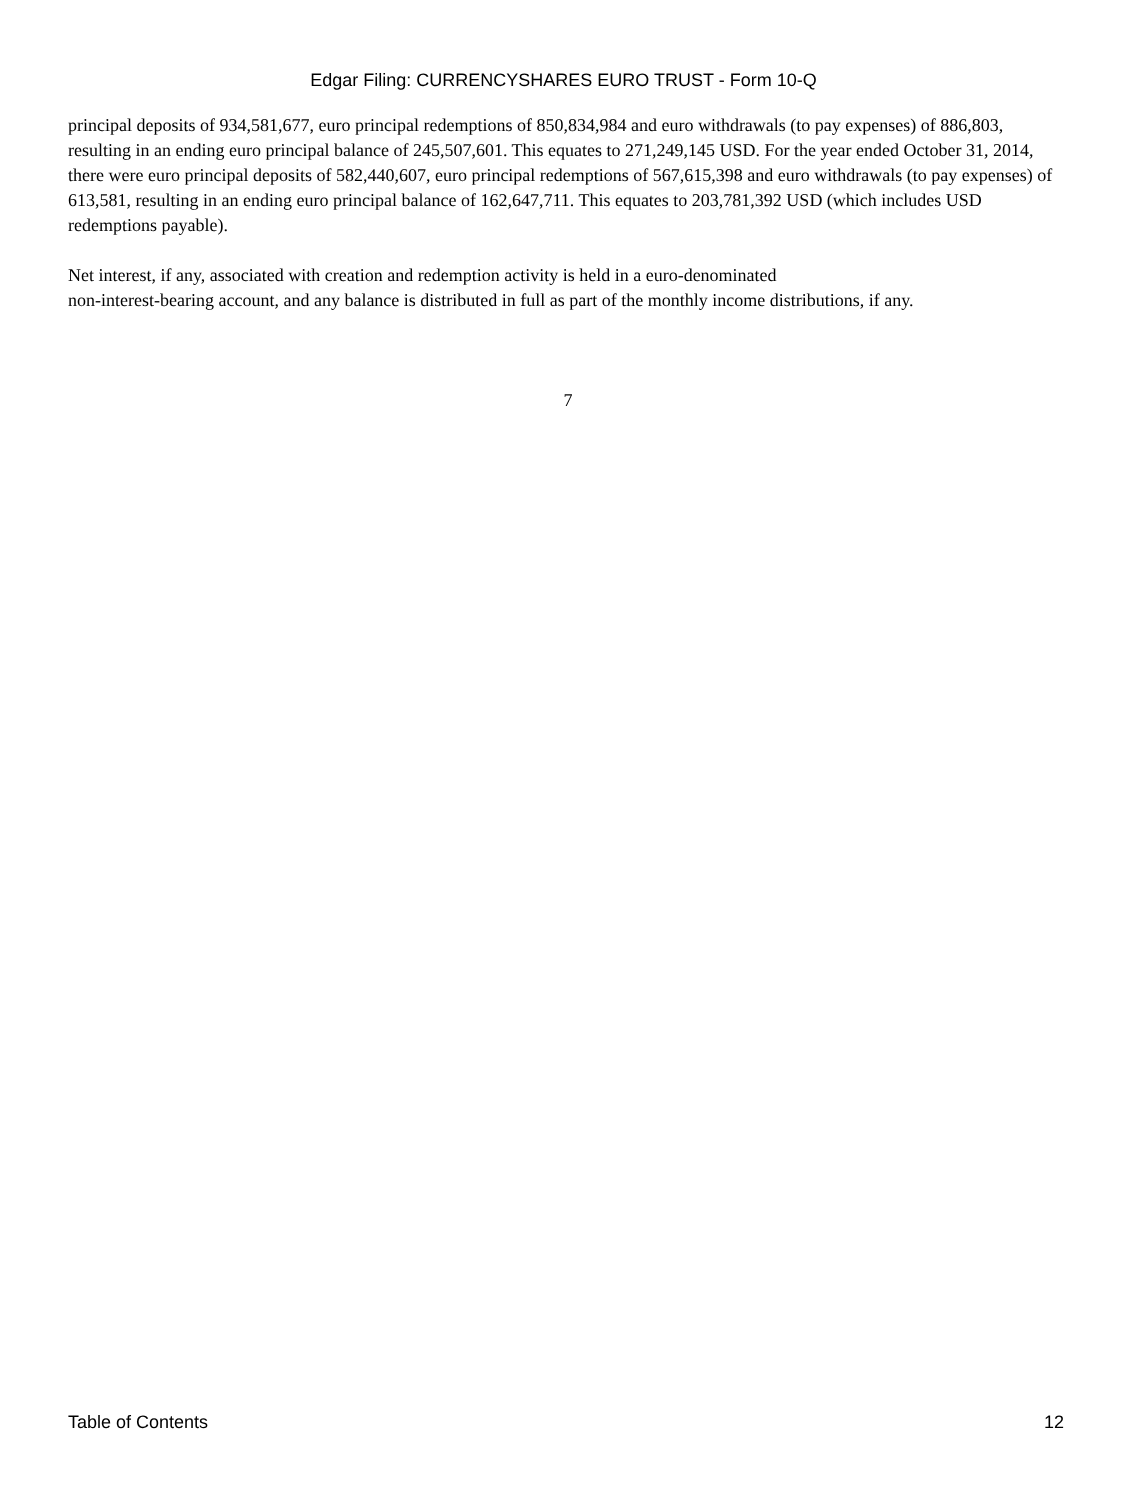Edgar Filing: CURRENCYSHARES EURO TRUST - Form 10-Q
principal deposits of 934,581,677, euro principal redemptions of 850,834,984 and euro withdrawals (to pay expenses) of 886,803, resulting in an ending euro principal balance of 245,507,601. This equates to 271,249,145 USD. For the year ended October 31, 2014, there were euro principal deposits of 582,440,607, euro principal redemptions of 567,615,398 and euro withdrawals (to pay expenses) of 613,581, resulting in an ending euro principal balance of 162,647,711. This equates to 203,781,392 USD (which includes USD redemptions payable).
Net interest, if any, associated with creation and redemption activity is held in a euro-denominated
non-interest-bearing account, and any balance is distributed in full as part of the monthly income distributions, if any.
7
Table of Contents 12